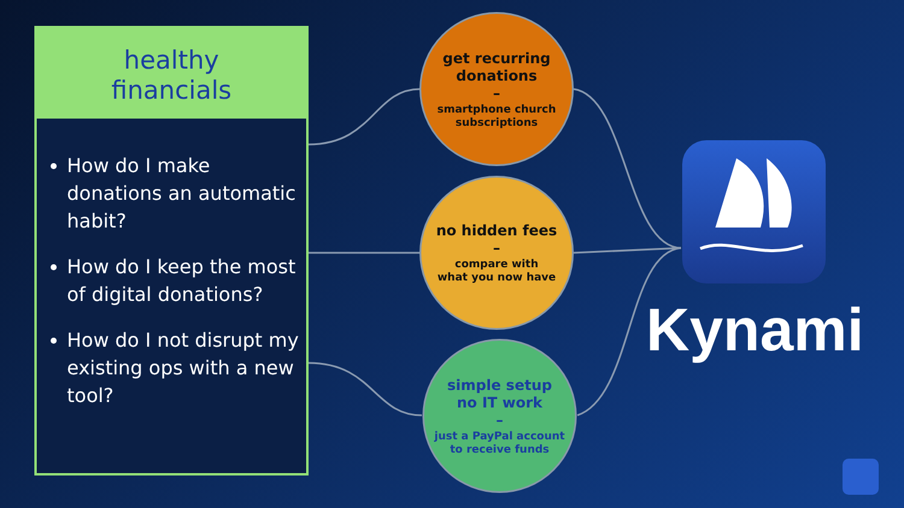healthy
financials
How do I make donations an automatic habit?
How do I keep the most of digital donations?
How do I not disrupt my existing ops with a new tool?
get recurring
donations
–
smartphone church
subscriptions
no hidden fees
–
compare with
what you now have
simple setup
no IT work
–
just a PayPal account
to receive funds
Kynami